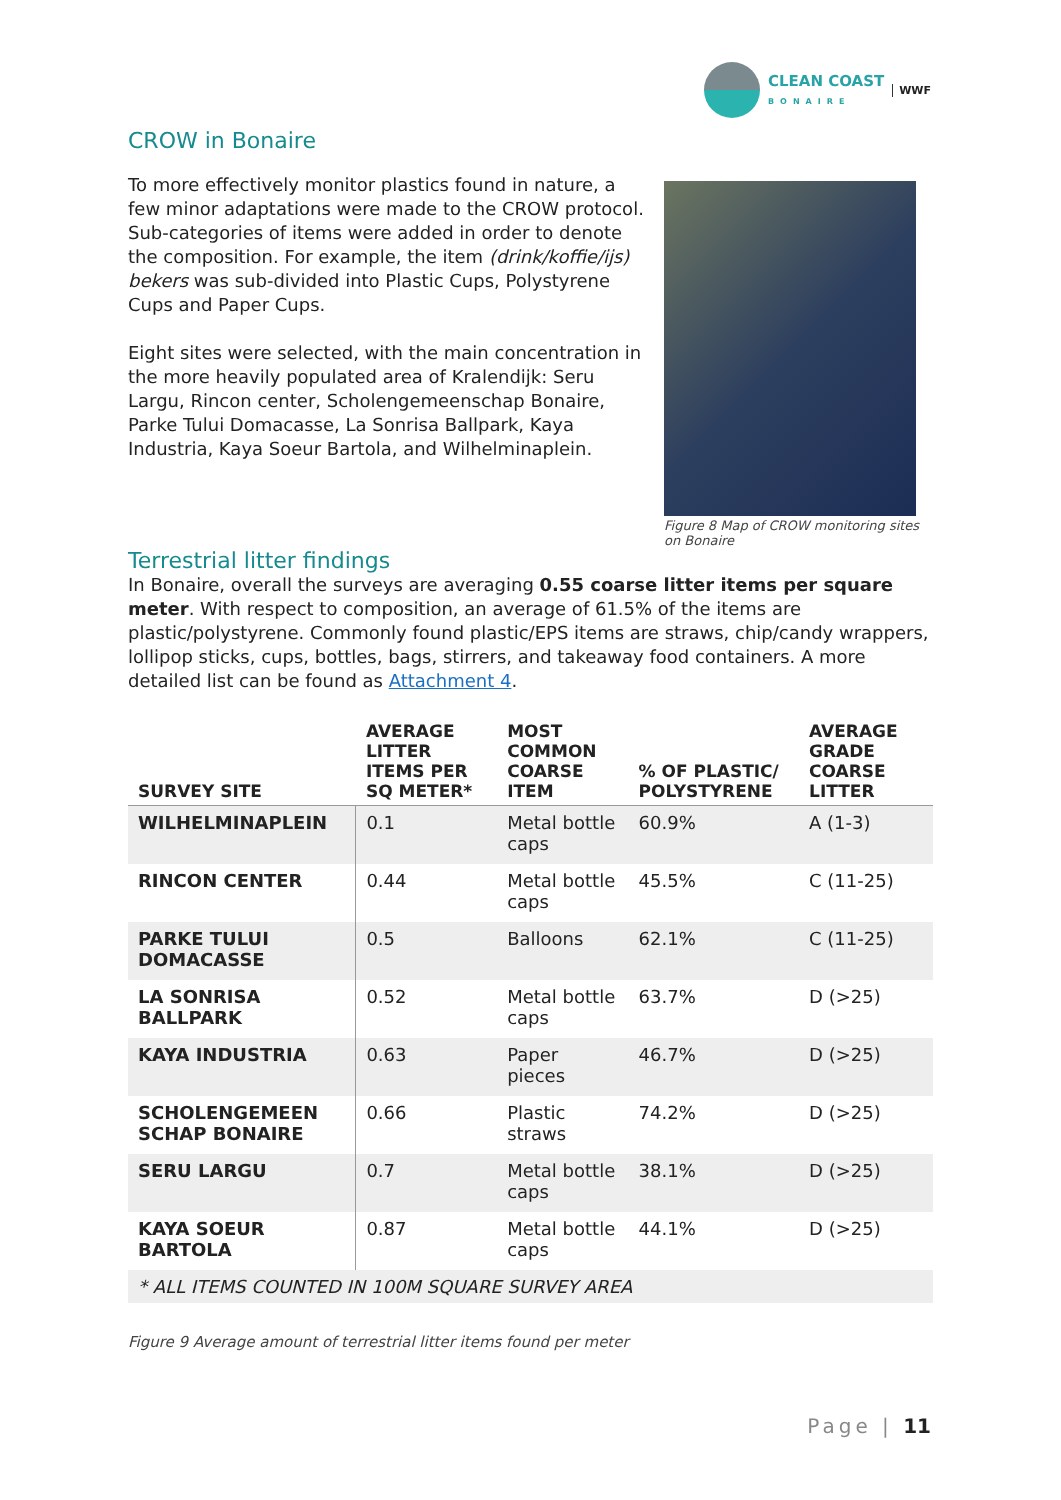CLEAN COAST
BONAIRE
WWF
CROW in Bonaire
To more effectively monitor plastics found in nature, a few minor adaptations were made to the CROW protocol. Sub-categories of items were added in order to denote the composition. For example, the item (drink/koffie/ijs) bekers was sub-divided into Plastic Cups, Polystyrene Cups and Paper Cups.
Eight sites were selected, with the main concentration in the more heavily populated area of Kralendijk: Seru Largu, Rincon center, Scholengemeenschap Bonaire, Parke Tului Domacasse, La Sonrisa Ballpark, Kaya Industria, Kaya Soeur Bartola, and Wilhelminaplein.
Figure 8 Map of CROW monitoring sites
on Bonaire
Terrestrial litter findings
In Bonaire, overall the surveys are averaging 0.55 coarse litter items per square meter. With respect to composition, an average of 61.5% of the items are plastic/polystyrene. Commonly found plastic/EPS items are straws, chip/candy wrappers, lollipop sticks, cups, bottles, bags, stirrers, and takeaway food containers. A more detailed list can be found as Attachment 4.
| SURVEY SITE | AVERAGE LITTER ITEMS PER SQ METER* | MOST COMMON COARSE ITEM | % OF PLASTIC/ POLYSTYRENE | AVERAGE GRADE COARSE LITTER |
| --- | --- | --- | --- | --- |
| WILHELMINAPLEIN | 0.1 | Metal bottle caps | 60.9% | A (1-3) |
| RINCON CENTER | 0.44 | Metal bottle caps | 45.5% | C (11-25) |
| PARKE TULUI DOMACASSE | 0.5 | Balloons | 62.1% | C (11-25) |
| LA SONRISA BALLPARK | 0.52 | Metal bottle caps | 63.7% | D (>25) |
| KAYA INDUSTRIA | 0.63 | Paper pieces | 46.7% | D (>25) |
| SCHOLENGEMEEN SCHAP BONAIRE | 0.66 | Plastic straws | 74.2% | D (>25) |
| SERU LARGU | 0.7 | Metal bottle caps | 38.1% | D (>25) |
| KAYA SOEUR BARTOLA | 0.87 | Metal bottle caps | 44.1% | D (>25) |
| * ALL ITEMS COUNTED IN 100M SQUARE SURVEY AREA | | | | |
Figure 9 Average amount of terrestrial litter items found per meter
Page | 11